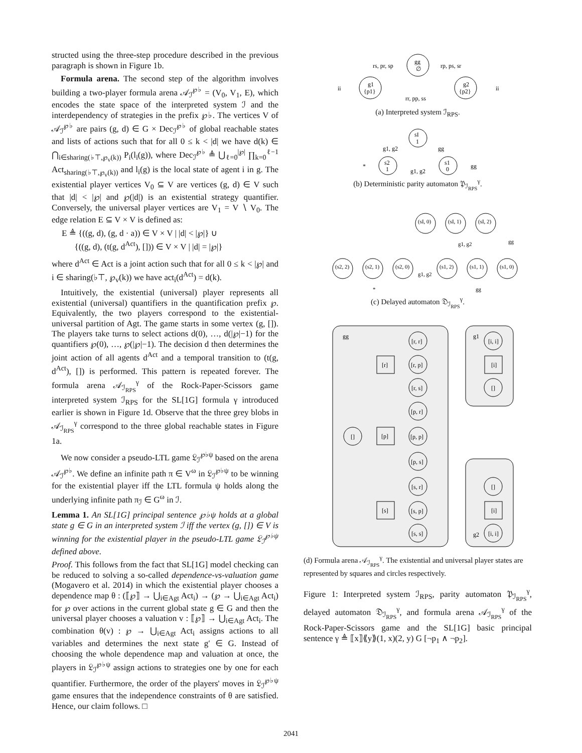structed using the three-step procedure described in the previous paragraph is shown in Figure 1b.
Formula arena. The second step of the algorithm involves building a two-player formula arena 𝒜<sub>ℐ</sub><sup>℘♭</sup> = (V<sub>0</sub>, V<sub>1</sub>, E), which encodes the state space of the interpreted system ℐ and the interdependency of strategies in the prefix ℘♭. The vertices V of 𝒜<sub>ℐ</sub><sup>℘♭</sup> are pairs (g, d) ∈ G × Dec<sub>ℐ</sub><sup>℘♭</sup> of global reachable states and lists of actions such that for all 0 ≤ k < |d| we have d(k) ∈ ⋂<sub>i∈sharing(♭⊤,℘<sub>v</sub>(k))</sub> P<sub>i</sub>(l<sub>i</sub>(g)), where Dec<sub>ℐ</sub><sup>℘♭</sup> ≜ ⋃<sub>ℓ=0</sub><sup>|℘|</sup> ∏<sub>k=0</sub><sup>ℓ−1</sup> Act<sub>sharing(♭⊤,℘<sub>v</sub>(k))</sub> and l<sub>i</sub>(g) is the local state of agent i in g. The existential player vertices V<sub>0</sub> ⊆ V are vertices (g, d) ∈ V such that |d| < |℘| and ℘(|d|) is an existential strategy quantifier. Conversely, the universal player vertices are V<sub>1</sub> = V ∖ V<sub>0</sub>. The edge relation E ⊆ V × V is defined as:
E ≜ {((g, d), (g, d · a)) ∈ V × V | |d| < |℘|} ∪
{((g, d), (t(g, d<sup>Act</sup>), [])) ∈ V × V | |d| = |℘|}
where d<sup>Act</sup> ∈ Act is a joint action such that for all 0 ≤ k < |℘| and i ∈ sharing(♭⊤, ℘<sub>v</sub>(k)) we have act<sub>i</sub>(d<sup>Act</sup>) = d(k).
Intuitively, the existential (universal) player represents all existential (universal) quantifiers in the quantification prefix ℘. Equivalently, the two players correspond to the existential-universal partition of Agt. The game starts in some vertex (g, []). The players take turns to select actions d(0), …, d(|℘|−1) for the quantifiers ℘(0), …, ℘(|℘|−1). The decision d then determines the joint action of all agents d<sup>Act</sup> and a temporal transition to (t(g, d<sup>Act</sup>), []) is performed. This pattern is repeated forever. The formula arena 𝒜<sub>ℐ<sub>RPS</sub></sub><sup>γ</sup> of the Rock-Paper-Scissors game interpreted system ℐ<sub>RPS</sub> for the SL[1G] formula γ introduced earlier is shown in Figure 1d. Observe that the three grey blobs in 𝒜<sub>ℐ<sub>RPS</sub></sub><sup>γ</sup> correspond to the three global reachable states in Figure 1a.
We now consider a pseudo-LTL game 𝔏<sub>ℐ</sub><sup>℘♭ψ</sup> based on the arena 𝒜<sub>ℐ</sub><sup>℘♭</sup>. We define an infinite path π ∈ V<sup>ω</sup> in 𝔏<sub>ℐ</sub><sup>℘♭ψ</sup> to be winning for the existential player iff the LTL formula ψ holds along the underlying infinite path π<sub>ℐ</sub> ∈ G<sup>ω</sup> in ℐ.
Lemma 1. An SL[1G] principal sentence ℘♭ψ holds at a global state g ∈ G in an interpreted system ℐ iff the vertex (g, []) ∈ V is winning for the existential player in the pseudo-LTL game 𝔏<sub>ℐ</sub><sup>℘♭ψ</sup> defined above.
Proof. This follows from the fact that SL[1G] model checking can be reduced to solving a so-called dependence-vs-valuation game (Mogavero et al. 2014) in which the existential player chooses a dependence map θ : (⟦℘⟧ → ⋃<sub>i∈Agt</sub> Act<sub>i</sub>) → (℘ → ⋃<sub>i∈Agt</sub> Act<sub>i</sub>) for ℘ over actions in the current global state g ∈ G and then the universal player chooses a valuation v : ⟦℘⟧ → ⋃<sub>i∈Agt</sub> Act<sub>i</sub>. The combination θ(v) : ℘ → ⋃<sub>i∈Agt</sub> Act<sub>i</sub> assigns actions to all variables and determines the next state g′ ∈ G. Instead of choosing the whole dependence map and valuation at once, the players in 𝔏<sub>ℐ</sub><sup>℘♭ψ</sup> assign actions to strategies one by one for each quantifier. Furthermore, the order of the players' moves in 𝔏<sub>ℐ</sub><sup>℘♭ψ</sup> game ensures that the independence constraints of θ are satisfied. Hence, our claim follows. □
gg
∅
g1
{p1}
g2
{p2}
rs, pr, sp
rp, ps, sr
rr, pp, ss
ii
ii
(a) Interpreted system ℐ<sub>RPS</sub>.
sI
1
s2
1
s1
0
g1, g2
gg
g1, g2
*
gg
(b) Deterministic parity automaton 𝔓<sub>ℐ<sub>RPS</sub></sub><sup>γ</sup>.
(sI, 0)
(sI, 1)
(sI, 2)
(s2, 2)
(s2, 1)
(s2, 0)
(s1, 2)
(s1, 1)
(s1, 0)
g1, g2
gg
g1, g2
*
gg
(c) Delayed automaton 𝔇<sub>ℐ<sub>RPS</sub></sub><sup>γ</sup>.
gg
g1
g2
[]
[r]
[p]
[s]
[r, r]
[r, p]
[r, s]
[p, r]
[p, p]
[p, s]
[s, r]
[s, p]
[s, s]
[i, i]
[i]
[]
[]
[i]
[i, i]
(d) Formula arena 𝒜<sub>ℐ<sub>RPS</sub></sub><sup>γ</sup>. The existential and universal player states are represented by squares and circles respectively.
Figure 1: Interpreted system ℐ<sub>RPS</sub>, parity automaton 𝔓<sub>ℐ<sub>RPS</sub></sub><sup>γ</sup>, delayed automaton 𝔇<sub>ℐ<sub>RPS</sub></sub><sup>γ</sup>, and formula arena 𝒜<sub>ℐ<sub>RPS</sub></sub><sup>γ</sup> of the Rock-Paper-Scissors game and the SL[1G] basic principal sentence γ ≜ ⟦x⟧⟪y⟫(1, x)(2, y) G [¬p<sub>1</sub> ∧ ¬p<sub>2</sub>].
2041